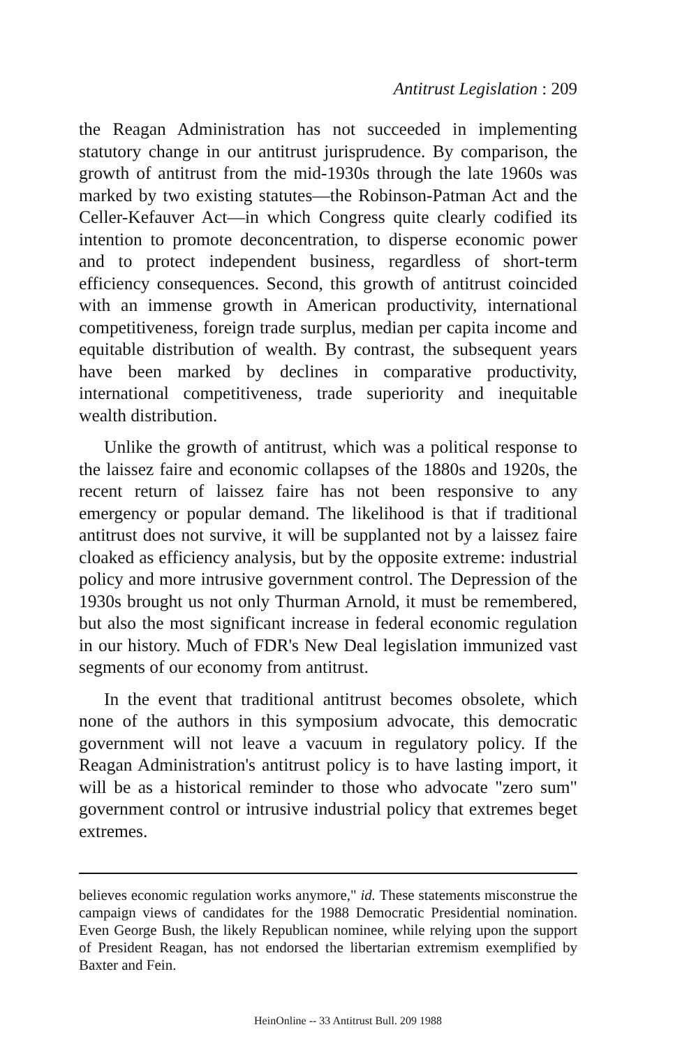Antitrust Legislation : 209
the Reagan Administration has not succeeded in implementing statutory change in our antitrust jurisprudence. By comparison, the growth of antitrust from the mid-1930s through the late 1960s was marked by two existing statutes—the Robinson-Patman Act and the Celler-Kefauver Act—in which Congress quite clearly codified its intention to promote deconcentration, to disperse economic power and to protect independent business, regardless of short-term efficiency consequences. Second, this growth of antitrust coincided with an immense growth in American productivity, international competitiveness, foreign trade surplus, median per capita income and equitable distribution of wealth. By contrast, the subsequent years have been marked by declines in comparative productivity, international competitiveness, trade superiority and inequitable wealth distribution.
Unlike the growth of antitrust, which was a political response to the laissez faire and economic collapses of the 1880s and 1920s, the recent return of laissez faire has not been responsive to any emergency or popular demand. The likelihood is that if traditional antitrust does not survive, it will be supplanted not by a laissez faire cloaked as efficiency analysis, but by the opposite extreme: industrial policy and more intrusive government control. The Depression of the 1930s brought us not only Thurman Arnold, it must be remembered, but also the most significant increase in federal economic regulation in our history. Much of FDR's New Deal legislation immunized vast segments of our economy from antitrust.
In the event that traditional antitrust becomes obsolete, which none of the authors in this symposium advocate, this democratic government will not leave a vacuum in regulatory policy. If the Reagan Administration's antitrust policy is to have lasting import, it will be as a historical reminder to those who advocate "zero sum" government control or intrusive industrial policy that extremes beget extremes.
believes economic regulation works anymore," id. These statements misconstrue the campaign views of candidates for the 1988 Democratic Presidential nomination. Even George Bush, the likely Republican nominee, while relying upon the support of President Reagan, has not endorsed the libertarian extremism exemplified by Baxter and Fein.
HeinOnline -- 33 Antitrust Bull. 209 1988